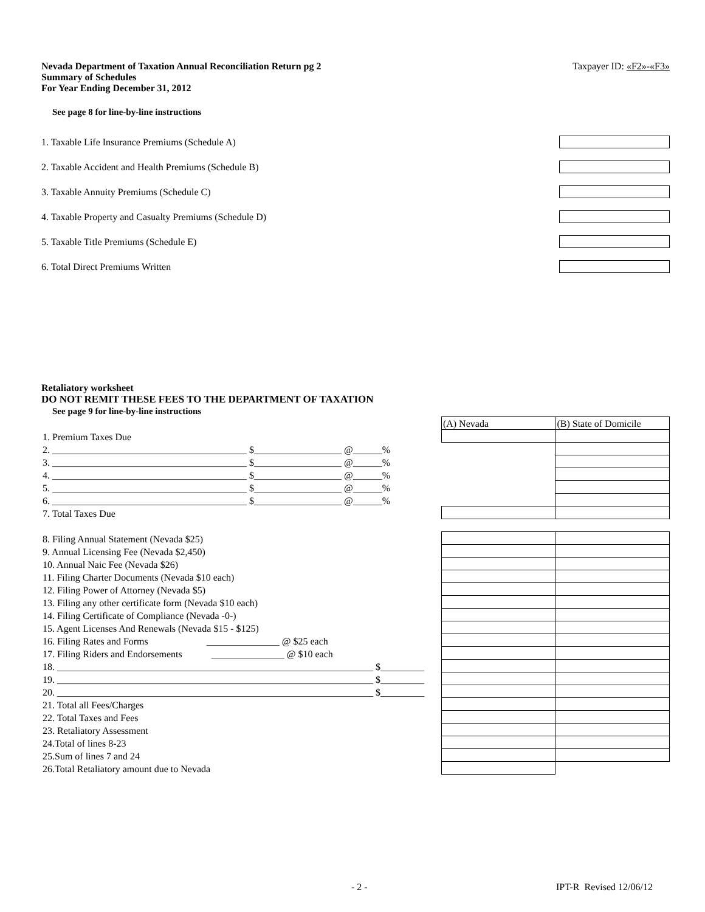Nevada Department of Taxation Annual Reconciliation Return pg 2
Summary of Schedules
For Year Ending December 31, 2012
Taxpayer ID: «F2»-«F3»
See page 8 for line-by-line instructions
1. Taxable Life Insurance Premiums (Schedule A)
2. Taxable Accident and Health Premiums (Schedule B)
3. Taxable Annuity Premiums (Schedule C)
4. Taxable Property and Casualty Premiums (Schedule D)
5. Taxable Title Premiums (Schedule E)
6. Total Direct Premiums Written
Retaliatory worksheet
DO NOT REMIT THESE FEES TO THE DEPARTMENT OF TAXATION
See page 9 for line-by-line instructions
| | (A) Nevada | (B) State of Domicile |
| 1. Premium Taxes Due | | |
| 2. ________________________________________ $__________________ @______% | | |
| 3. ________________________________________ $__________________ @______% | | |
| 4. ________________________________________ $__________________ @______% | | |
| 5. ________________________________________ $__________________ @______% | | |
| 6. ________________________________________ $__________________ @______% | | |
| 7. Total Taxes Due | | |
| 8. Filing Annual Statement (Nevada $25) | | |
| 9. Annual Licensing Fee (Nevada $2,450) | | |
| 10. Annual Naic Fee (Nevada $26) | | |
| 11. Filing Charter Documents (Nevada $10 each) | | |
| 12. Filing Power of Attorney (Nevada $5) | | |
| 13. Filing any other certificate form (Nevada $10 each) | | |
| 14. Filing Certificate of Compliance (Nevada -0-) | | |
| 15. Agent Licenses And Renewals (Nevada $15 - $125) | | |
| 16. Filing Rates and Forms _______________ @ $25 each | | |
| 17. Filing Riders and Endorsements _______________ @ $10 each | | |
| 18. _________________________________________________________________ $_________ | | |
| 19. _________________________________________________________________ $_________ | | |
| 20. _________________________________________________________________ $_________ | | |
| 21. Total all Fees/Charges | | |
| 22. Total Taxes and Fees | | |
| 23. Retaliatory Assessment | | |
| 24.Total of lines 8-23 | | |
| 25.Sum of lines 7 and 24 | | |
| 26.Total Retaliatory amount due to Nevada | | |
- 2 - IPT-R Revised 12/06/12